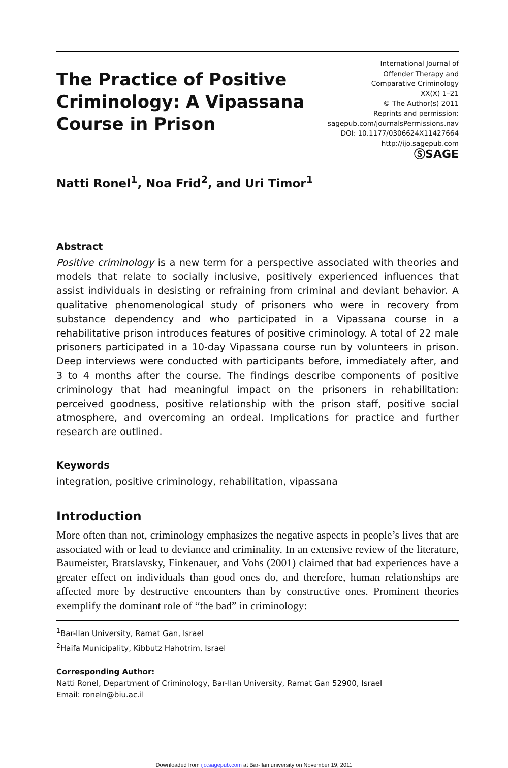The Practice of Positive
Criminology: A Vipassana
Course in Prison
International Journal of
Offender Therapy and
Comparative Criminology
XX(X) 1–21
© The Author(s) 2011
Reprints and permission:
sagepub.com/journalsPermissions.nav
DOI: 10.1177/0306624X11427664
http://ijo.sagepub.com
ⓈSAGE
Natti Ronel<sup>1</sup>, Noa Frid<sup>2</sup>, and Uri Timor<sup>1</sup>
Abstract
Positive criminology is a new term for a perspective associated with theories and models that relate to socially inclusive, positively experienced influences that assist individuals in desisting or refraining from criminal and deviant behavior. A qualitative phenomenological study of prisoners who were in recovery from substance dependency and who participated in a Vipassana course in a rehabilitative prison introduces features of positive criminology. A total of 22 male prisoners participated in a 10-day Vipassana course run by volunteers in prison. Deep interviews were conducted with participants before, immediately after, and 3 to 4 months after the course. The findings describe components of positive criminology that had meaningful impact on the prisoners in rehabilitation: perceived goodness, positive relationship with the prison staff, positive social atmosphere, and overcoming an ordeal. Implications for practice and further research are outlined.
Keywords
integration, positive criminology, rehabilitation, vipassana
Introduction
More often than not, criminology emphasizes the negative aspects in people’s lives that are associated with or lead to deviance and criminality. In an extensive review of the literature, Baumeister, Bratslavsky, Finkenauer, and Vohs (2001) claimed that bad experiences have a greater effect on individuals than good ones do, and therefore, human relationships are affected more by destructive encounters than by constructive ones. Prominent theories exemplify the dominant role of “the bad” in criminology:
<sup>1</sup> Bar-Ilan University, Ramat Gan, Israel
<sup>2</sup> Haifa Municipality, Kibbutz Hahotrim, Israel
Corresponding Author:
Natti Ronel, Department of Criminology, Bar-Ilan University, Ramat Gan 52900, Israel
Email: roneln@biu.ac.il
Downloaded from ijo.sagepub.com at Bar-Ilan university on November 19, 2011